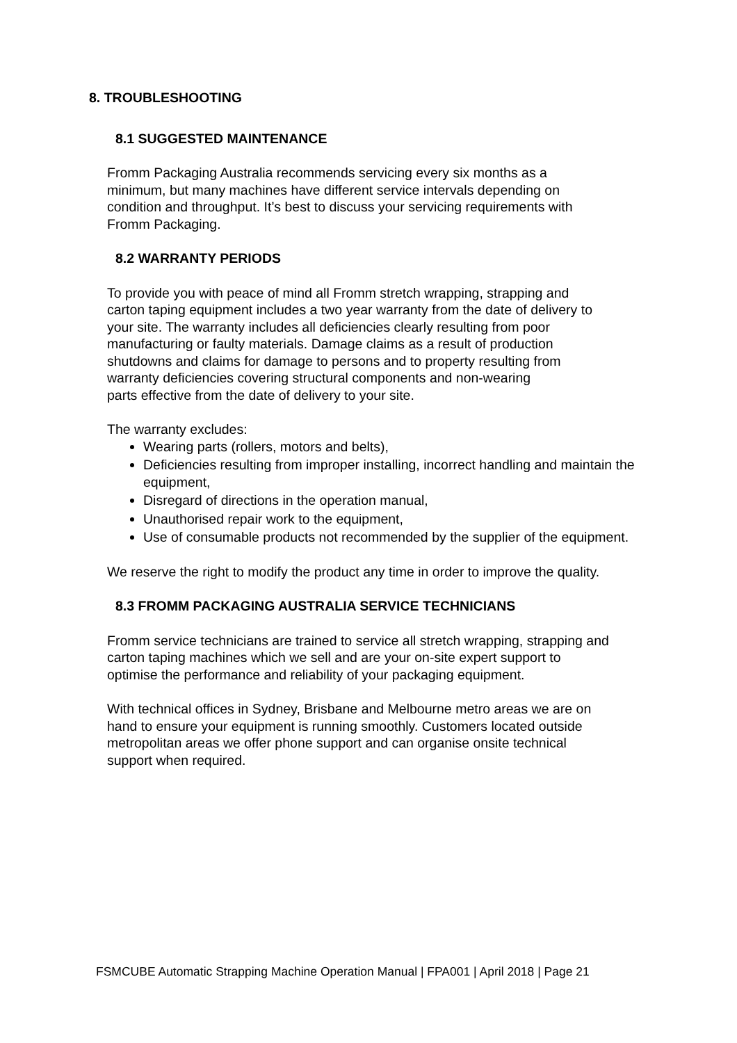8. TROUBLESHOOTING
8.1 SUGGESTED MAINTENANCE
Fromm Packaging Australia recommends servicing every six months as a
minimum, but many machines have different service intervals depending on
condition and throughput. It’s best to discuss your servicing requirements with
Fromm Packaging.
8.2 WARRANTY PERIODS
To provide you with peace of mind all Fromm stretch wrapping, strapping and
carton taping equipment includes a two year warranty from the date of delivery to
your site. The warranty includes all deficiencies clearly resulting from poor
manufacturing or faulty materials. Damage claims as a result of production
shutdowns and claims for damage to persons and to property resulting from
warranty deficiencies covering structural components and non-wearing
parts effective from the date of delivery to your site.
The warranty excludes:
Wearing parts (rollers, motors and belts),
Deficiencies resulting from improper installing, incorrect handling and maintain the equipment,
Disregard of directions in the operation manual,
Unauthorised repair work to the equipment,
Use of consumable products not recommended by the supplier of the equipment.
We reserve the right to modify the product any time in order to improve the quality.
8.3 FROMM PACKAGING AUSTRALIA SERVICE TECHNICIANS
Fromm service technicians are trained to service all stretch wrapping, strapping and
carton taping machines which we sell and are your on-site expert support to
optimise the performance and reliability of your packaging equipment.
With technical offices in Sydney, Brisbane and Melbourne metro areas we are on
hand to ensure your equipment is running smoothly. Customers located outside
metropolitan areas we offer phone support and can organise onsite technical
support when required.
FSMCUBE Automatic Strapping Machine Operation Manual | FPA001 | April 2018 | Page 21